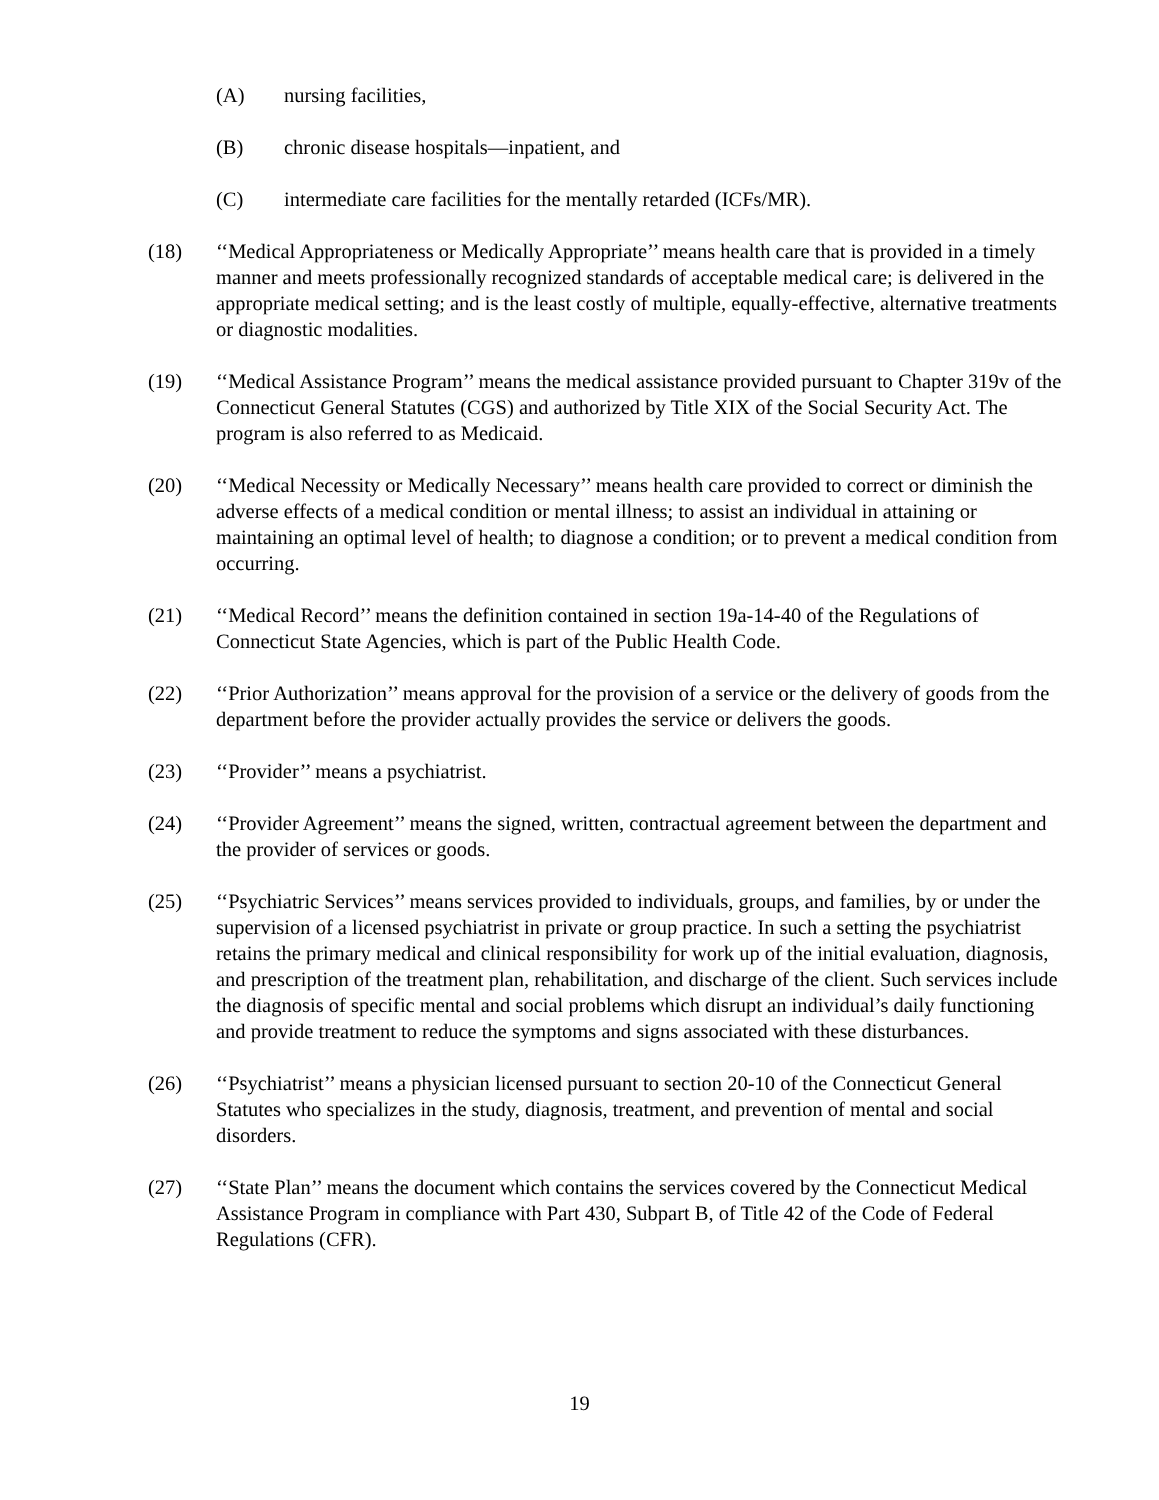(A) nursing facilities,
(B) chronic disease hospitals—inpatient, and
(C) intermediate care facilities for the mentally retarded (ICFs/MR).
(18) ‘‘Medical Appropriateness or Medically Appropriate’’ means health care that is provided in a timely manner and meets professionally recognized standards of acceptable medical care; is delivered in the appropriate medical setting; and is the least costly of multiple, equally-effective, alternative treatments or diagnostic modalities.
(19) ‘‘Medical Assistance Program’’ means the medical assistance provided pursuant to Chapter 319v of the Connecticut General Statutes (CGS) and authorized by Title XIX of the Social Security Act. The program is also referred to as Medicaid.
(20) ‘‘Medical Necessity or Medically Necessary’’ means health care provided to correct or diminish the adverse effects of a medical condition or mental illness; to assist an individual in attaining or maintaining an optimal level of health; to diagnose a condition; or to prevent a medical condition from occurring.
(21) ‘‘Medical Record’’ means the definition contained in section 19a-14-40 of the Regulations of Connecticut State Agencies, which is part of the Public Health Code.
(22) ‘‘Prior Authorization’’ means approval for the provision of a service or the delivery of goods from the department before the provider actually provides the service or delivers the goods.
(23) ‘‘Provider’’ means a psychiatrist.
(24) ‘‘Provider Agreement’’ means the signed, written, contractual agreement between the department and the provider of services or goods.
(25) ‘‘Psychiatric Services’’ means services provided to individuals, groups, and families, by or under the supervision of a licensed psychiatrist in private or group practice. In such a setting the psychiatrist retains the primary medical and clinical responsibility for work up of the initial evaluation, diagnosis, and prescription of the treatment plan, rehabilitation, and discharge of the client. Such services include the diagnosis of specific mental and social problems which disrupt an individual’s daily functioning and provide treatment to reduce the symptoms and signs associated with these disturbances.
(26) ‘‘Psychiatrist’’ means a physician licensed pursuant to section 20-10 of the Connecticut General Statutes who specializes in the study, diagnosis, treatment, and prevention of mental and social disorders.
(27) ‘‘State Plan’’ means the document which contains the services covered by the Connecticut Medical Assistance Program in compliance with Part 430, Subpart B, of Title 42 of the Code of Federal Regulations (CFR).
19